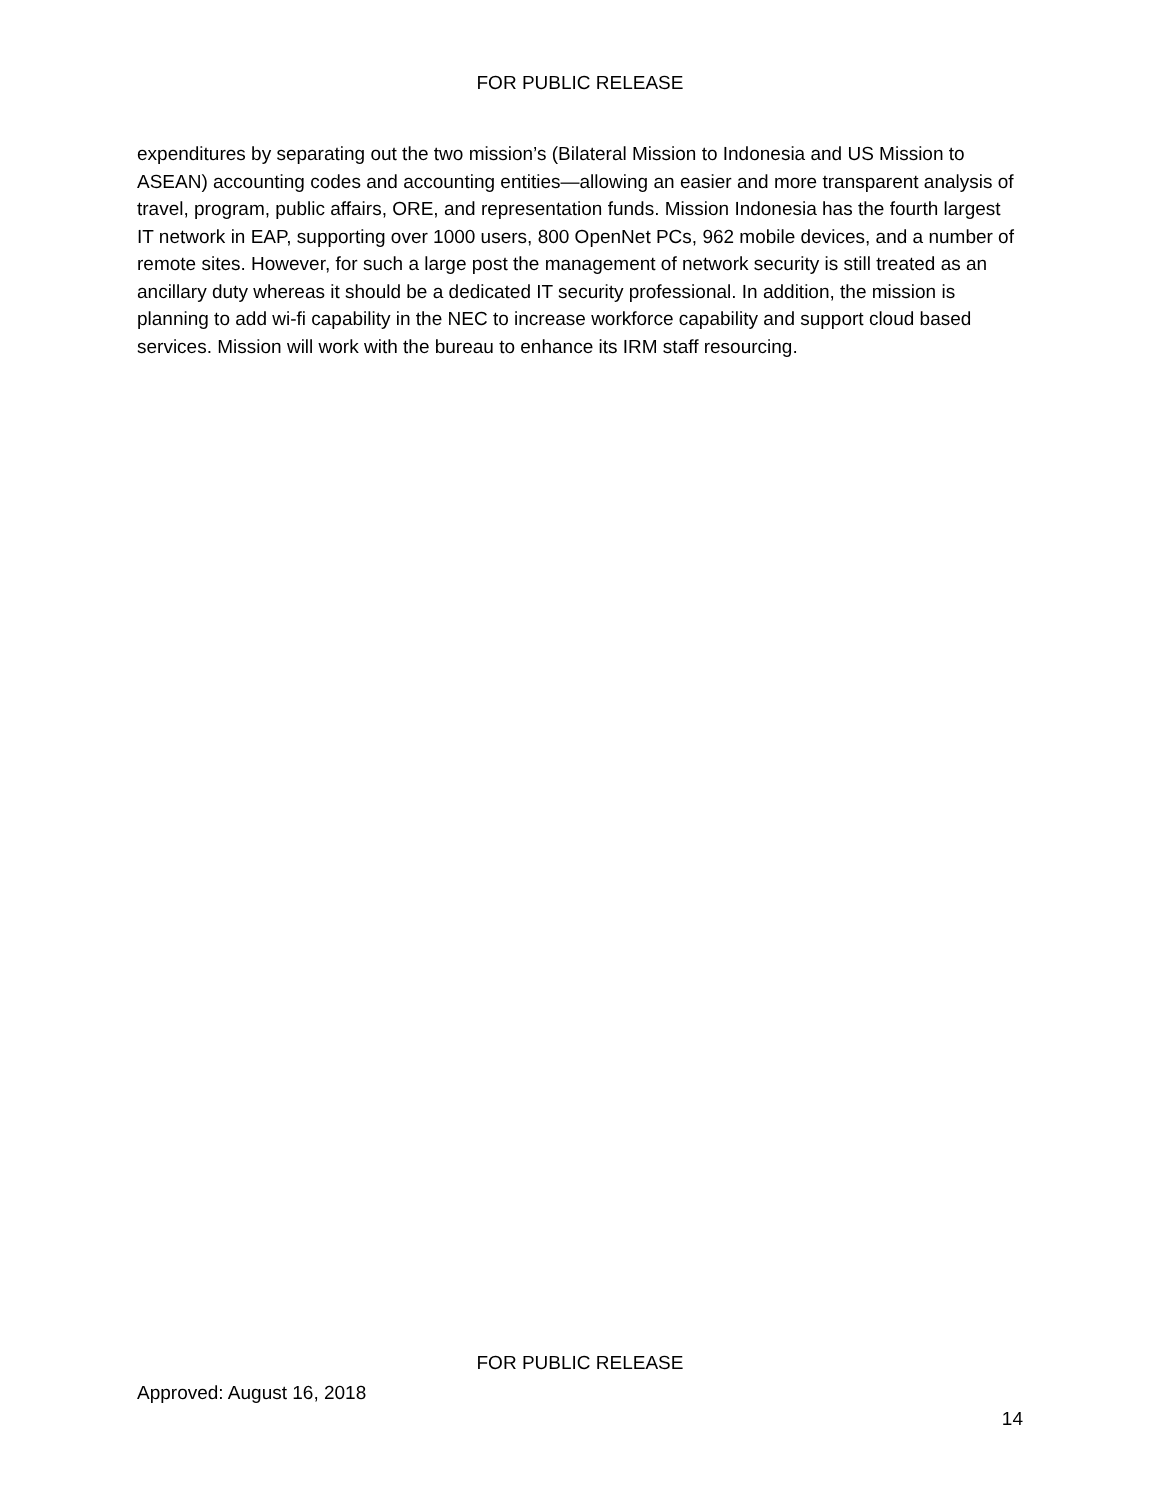FOR PUBLIC RELEASE
expenditures by separating out the two mission’s (Bilateral Mission to Indonesia and US Mission to ASEAN) accounting codes and accounting entities—allowing an easier and more transparent analysis of travel, program, public affairs, ORE, and representation funds. Mission Indonesia has the fourth largest IT network in EAP, supporting over 1000 users, 800 OpenNet PCs, 962 mobile devices, and a number of remote sites. However, for such a large post the management of network security is still treated as an ancillary duty whereas it should be a dedicated IT security professional. In addition, the mission is planning to add wi-fi capability in the NEC to increase workforce capability and support cloud based services. Mission will work with the bureau to enhance its IRM staff resourcing.
FOR PUBLIC RELEASE
Approved: August 16, 2018
14